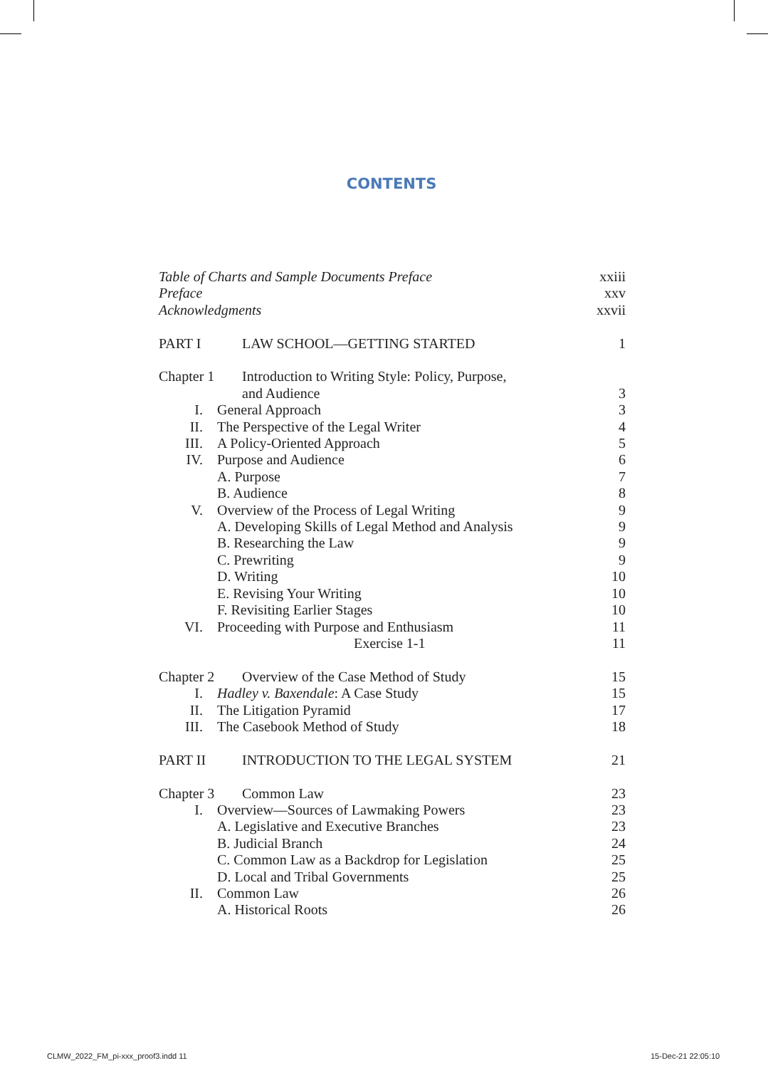CONTENTS
Table of Charts and Sample Documents Preface
xxiii
Preface xxv
Acknowledgments xxvii
PART I LAW SCHOOL—GETTING STARTED
1
Chapter 1 Introduction to Writing Style: Policy, Purpose,
and Audience
3
I. General Approach 3
II. The Perspective of the Legal Writer
4
III. A Policy-Oriented Approach
5
IV. Purpose and Audience 6
A. Purpose 7
B. Audience 8
V. Overview of the Process of Legal Writing
9
A. Developing Skills of Legal Method and Analysis
9
B. Researching the Law 9
C. Prewriting 9
D. Writing 10
E. Revising Your Writing 10
F. Revisiting Earlier Stages 10
VI. Proceeding with Purpose and Enthusiasm
11
Exercise 1-1 11
Chapter 2 Overview of the Case Method of Study
15
I. Hadley v. Baxendale: A Case Study
15
II. The Litigation Pyramid 17
III. The Casebook Method of Study
18
PART II INTRODUCTION TO THE LEGAL SYSTEM
21
Chapter 3 Common Law 23
I. Overview—Sources of Lawmaking Powers
23
A. Legislative and Executive Branches
23
B. Judicial Branch 24
C. Common Law as a Backdrop for Legislation
25
D. Local and Tribal Governments
25
II. Common Law 26
A. Historical Roots 26
CLMW_2022_FM_pi-xxx_proof3.indd 11
15-Dec-21 22:05:10